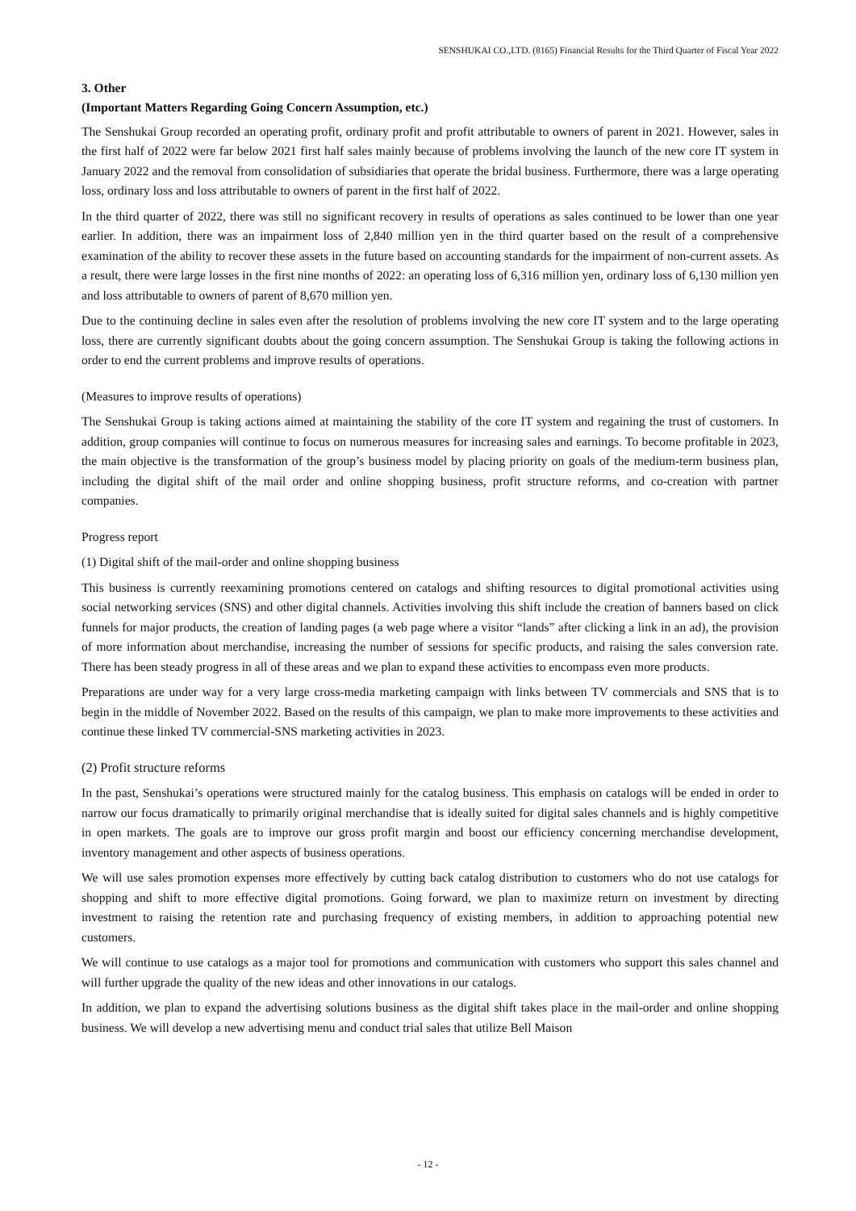SENSHUKAI CO.,LTD. (8165) Financial Results for the Third Quarter of Fiscal Year 2022
3. Other
(Important Matters Regarding Going Concern Assumption, etc.)
The Senshukai Group recorded an operating profit, ordinary profit and profit attributable to owners of parent in 2021. However, sales in the first half of 2022 were far below 2021 first half sales mainly because of problems involving the launch of the new core IT system in January 2022 and the removal from consolidation of subsidiaries that operate the bridal business. Furthermore, there was a large operating loss, ordinary loss and loss attributable to owners of parent in the first half of 2022.
In the third quarter of 2022, there was still no significant recovery in results of operations as sales continued to be lower than one year earlier. In addition, there was an impairment loss of 2,840 million yen in the third quarter based on the result of a comprehensive examination of the ability to recover these assets in the future based on accounting standards for the impairment of non-current assets. As a result, there were large losses in the first nine months of 2022: an operating loss of 6,316 million yen, ordinary loss of 6,130 million yen and loss attributable to owners of parent of 8,670 million yen.
Due to the continuing decline in sales even after the resolution of problems involving the new core IT system and to the large operating loss, there are currently significant doubts about the going concern assumption. The Senshukai Group is taking the following actions in order to end the current problems and improve results of operations.
(Measures to improve results of operations)
The Senshukai Group is taking actions aimed at maintaining the stability of the core IT system and regaining the trust of customers. In addition, group companies will continue to focus on numerous measures for increasing sales and earnings. To become profitable in 2023, the main objective is the transformation of the group’s business model by placing priority on goals of the medium-term business plan, including the digital shift of the mail order and online shopping business, profit structure reforms, and co-creation with partner companies.
Progress report
(1) Digital shift of the mail-order and online shopping business
This business is currently reexamining promotions centered on catalogs and shifting resources to digital promotional activities using social networking services (SNS) and other digital channels. Activities involving this shift include the creation of banners based on click funnels for major products, the creation of landing pages (a web page where a visitor “lands” after clicking a link in an ad), the provision of more information about merchandise, increasing the number of sessions for specific products, and raising the sales conversion rate. There has been steady progress in all of these areas and we plan to expand these activities to encompass even more products.
Preparations are under way for a very large cross-media marketing campaign with links between TV commercials and SNS that is to begin in the middle of November 2022. Based on the results of this campaign, we plan to make more improvements to these activities and continue these linked TV commercial-SNS marketing activities in 2023.
(2) Profit structure reforms
In the past, Senshukai’s operations were structured mainly for the catalog business. This emphasis on catalogs will be ended in order to narrow our focus dramatically to primarily original merchandise that is ideally suited for digital sales channels and is highly competitive in open markets. The goals are to improve our gross profit margin and boost our efficiency concerning merchandise development, inventory management and other aspects of business operations.
We will use sales promotion expenses more effectively by cutting back catalog distribution to customers who do not use catalogs for shopping and shift to more effective digital promotions. Going forward, we plan to maximize return on investment by directing investment to raising the retention rate and purchasing frequency of existing members, in addition to approaching potential new customers.
We will continue to use catalogs as a major tool for promotions and communication with customers who support this sales channel and will further upgrade the quality of the new ideas and other innovations in our catalogs.
In addition, we plan to expand the advertising solutions business as the digital shift takes place in the mail-order and online shopping business. We will develop a new advertising menu and conduct trial sales that utilize Bell Maison
- 12 -